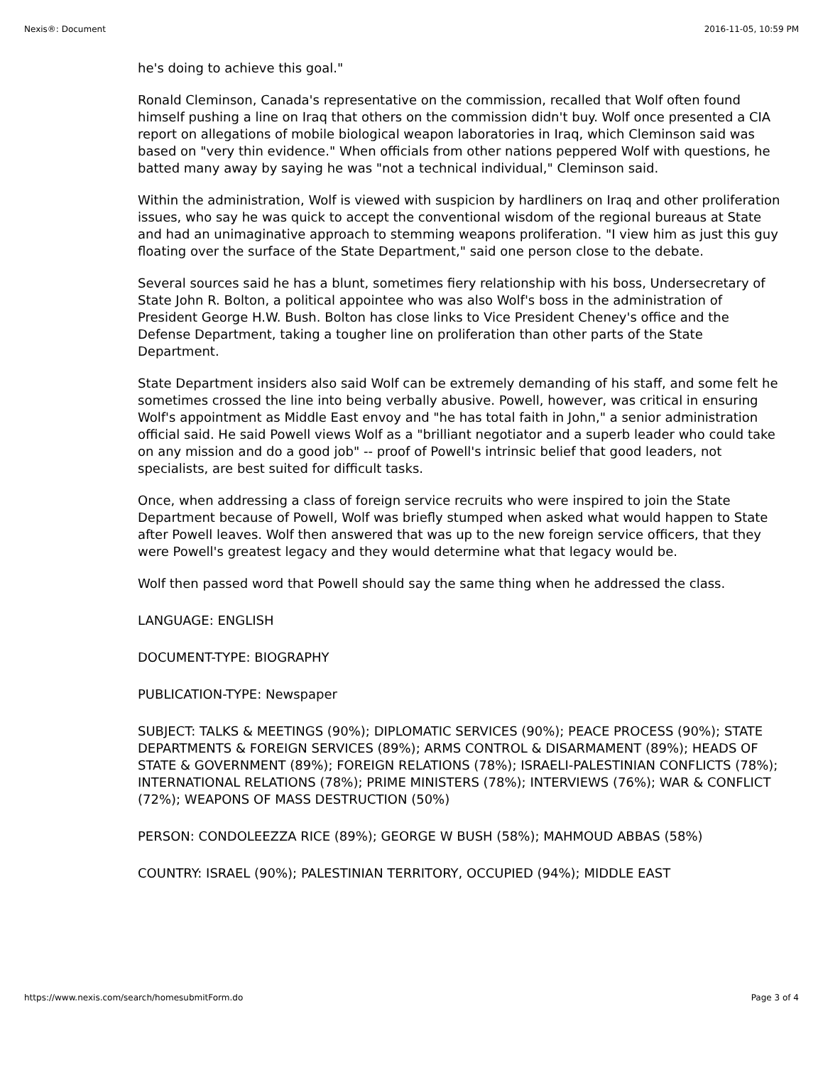Nexis®: Document 2016-11-05, 10:59 PM
he's doing to achieve this goal."
Ronald Cleminson, Canada's representative on the commission, recalled that Wolf often found himself pushing a line on Iraq that others on the commission didn't buy. Wolf once presented a CIA report on allegations of mobile biological weapon laboratories in Iraq, which Cleminson said was based on "very thin evidence." When officials from other nations peppered Wolf with questions, he batted many away by saying he was "not a technical individual," Cleminson said.
Within the administration, Wolf is viewed with suspicion by hardliners on Iraq and other proliferation issues, who say he was quick to accept the conventional wisdom of the regional bureaus at State and had an unimaginative approach to stemming weapons proliferation. "I view him as just this guy floating over the surface of the State Department," said one person close to the debate.
Several sources said he has a blunt, sometimes fiery relationship with his boss, Undersecretary of State John R. Bolton, a political appointee who was also Wolf's boss in the administration of President George H.W. Bush. Bolton has close links to Vice President Cheney's office and the Defense Department, taking a tougher line on proliferation than other parts of the State Department.
State Department insiders also said Wolf can be extremely demanding of his staff, and some felt he sometimes crossed the line into being verbally abusive. Powell, however, was critical in ensuring Wolf's appointment as Middle East envoy and "he has total faith in John," a senior administration official said. He said Powell views Wolf as a "brilliant negotiator and a superb leader who could take on any mission and do a good job" -- proof of Powell's intrinsic belief that good leaders, not specialists, are best suited for difficult tasks.
Once, when addressing a class of foreign service recruits who were inspired to join the State Department because of Powell, Wolf was briefly stumped when asked what would happen to State after Powell leaves. Wolf then answered that was up to the new foreign service officers, that they were Powell's greatest legacy and they would determine what that legacy would be.
Wolf then passed word that Powell should say the same thing when he addressed the class.
LANGUAGE: ENGLISH
DOCUMENT-TYPE: BIOGRAPHY
PUBLICATION-TYPE: Newspaper
SUBJECT: TALKS & MEETINGS (90%); DIPLOMATIC SERVICES (90%); PEACE PROCESS (90%); STATE DEPARTMENTS & FOREIGN SERVICES (89%); ARMS CONTROL & DISARMAMENT (89%); HEADS OF STATE & GOVERNMENT (89%); FOREIGN RELATIONS (78%); ISRAELI-PALESTINIAN CONFLICTS (78%); INTERNATIONAL RELATIONS (78%); PRIME MINISTERS (78%); INTERVIEWS (76%); WAR & CONFLICT (72%); WEAPONS OF MASS DESTRUCTION (50%)
PERSON: CONDOLEEZZA RICE (89%); GEORGE W BUSH (58%); MAHMOUD ABBAS (58%)
COUNTRY: ISRAEL (90%); PALESTINIAN TERRITORY, OCCUPIED (94%); MIDDLE EAST
https://www.nexis.com/search/homesubmitForm.do Page 3 of 4